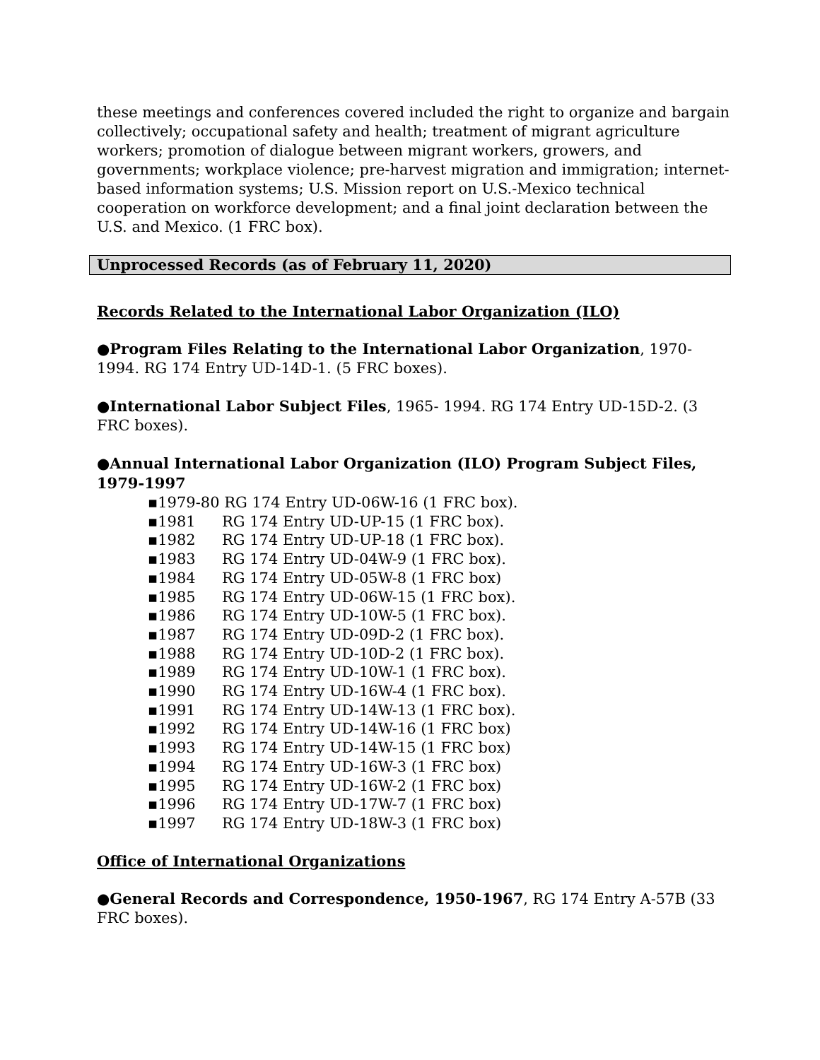these meetings and conferences covered included the right to organize and bargain collectively; occupational safety and health; treatment of migrant agriculture workers; promotion of dialogue between migrant workers, growers, and governments; workplace violence; pre-harvest migration and immigration; internet-based information systems; U.S. Mission report on U.S.-Mexico technical cooperation on workforce development; and a final joint declaration between the U.S. and Mexico. (1 FRC box).
Unprocessed Records (as of February 11, 2020)
Records Related to the International Labor Organization (ILO)
●Program Files Relating to the International Labor Organization, 1970-1994. RG 174 Entry UD-14D-1. (5 FRC boxes).
●International Labor Subject Files, 1965- 1994. RG 174 Entry UD-15D-2. (3 FRC boxes).
●Annual International Labor Organization (ILO) Program Subject Files, 1979-1997
▪1979-80 RG 174 Entry UD-06W-16 (1 FRC box).
▪1981 RG 174 Entry UD-UP-15 (1 FRC box).
▪1982 RG 174 Entry UD-UP-18 (1 FRC box).
▪1983 RG 174 Entry UD-04W-9 (1 FRC box).
▪1984 RG 174 Entry UD-05W-8 (1 FRC box)
▪1985 RG 174 Entry UD-06W-15 (1 FRC box).
▪1986 RG 174 Entry UD-10W-5 (1 FRC box).
▪1987 RG 174 Entry UD-09D-2 (1 FRC box).
▪1988 RG 174 Entry UD-10D-2 (1 FRC box).
▪1989 RG 174 Entry UD-10W-1 (1 FRC box).
▪1990 RG 174 Entry UD-16W-4 (1 FRC box).
▪1991 RG 174 Entry UD-14W-13 (1 FRC box).
▪1992 RG 174 Entry UD-14W-16 (1 FRC box)
▪1993 RG 174 Entry UD-14W-15 (1 FRC box)
▪1994 RG 174 Entry UD-16W-3 (1 FRC box)
▪1995 RG 174 Entry UD-16W-2 (1 FRC box)
▪1996 RG 174 Entry UD-17W-7 (1 FRC box)
▪1997 RG 174 Entry UD-18W-3 (1 FRC box)
Office of International Organizations
●General Records and Correspondence, 1950-1967, RG 174 Entry A-57B (33 FRC boxes).